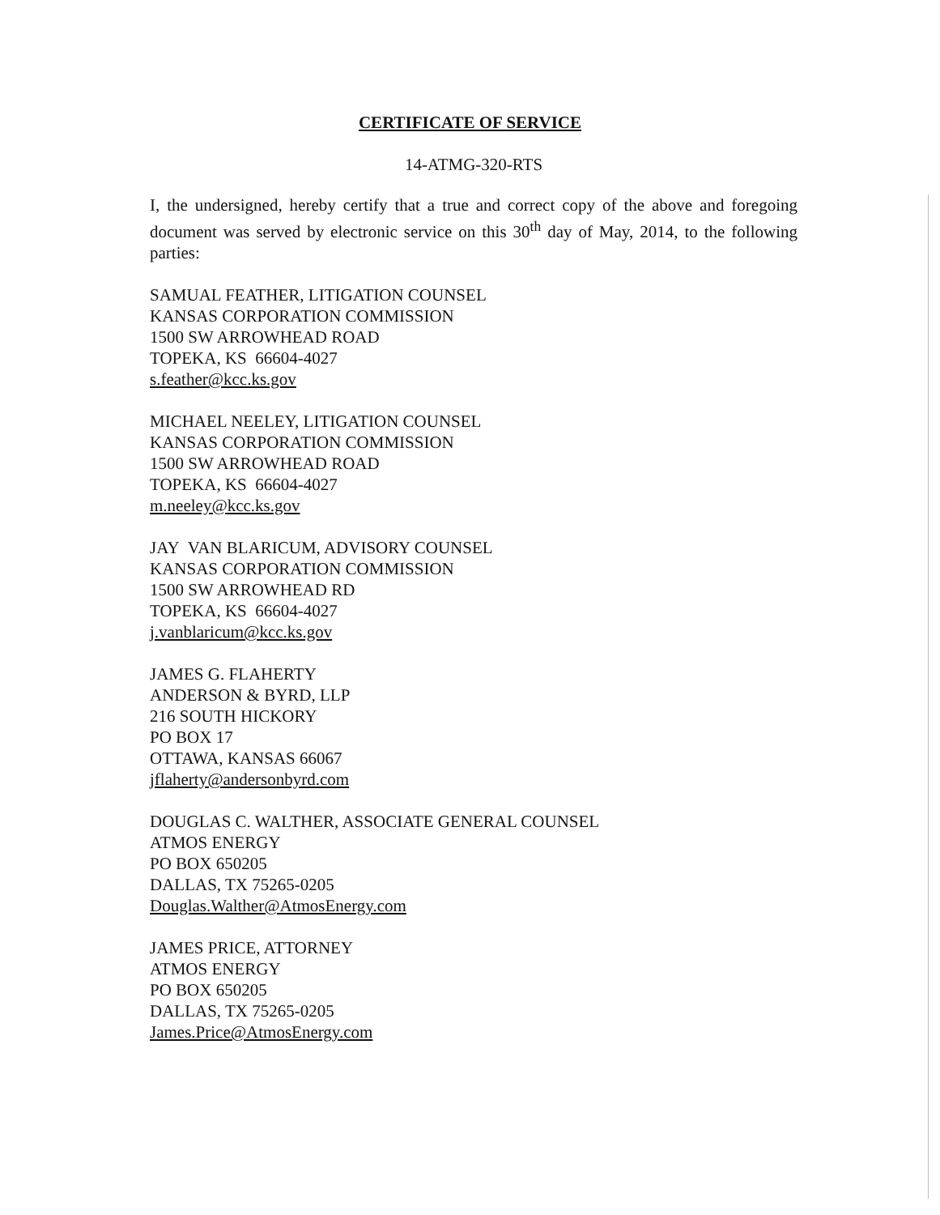CERTIFICATE OF SERVICE
14-ATMG-320-RTS
I, the undersigned, hereby certify that a true and correct copy of the above and foregoing document was served by electronic service on this 30<sup>th</sup> day of May, 2014, to the following parties:
SAMUAL FEATHER, LITIGATION COUNSEL
KANSAS CORPORATION COMMISSION
1500 SW ARROWHEAD ROAD
TOPEKA, KS 66604-4027
s.feather@kcc.ks.gov
MICHAEL NEELEY, LITIGATION COUNSEL
KANSAS CORPORATION COMMISSION
1500 SW ARROWHEAD ROAD
TOPEKA, KS 66604-4027
m.neeley@kcc.ks.gov
JAY VAN BLARICUM, ADVISORY COUNSEL
KANSAS CORPORATION COMMISSION
1500 SW ARROWHEAD RD
TOPEKA, KS 66604-4027
j.vanblaricum@kcc.ks.gov
JAMES G. FLAHERTY
ANDERSON & BYRD, LLP
216 SOUTH HICKORY
PO BOX 17
OTTAWA, KANSAS 66067
jflaherty@andersonbyrd.com
DOUGLAS C. WALTHER, ASSOCIATE GENERAL COUNSEL
ATMOS ENERGY
PO BOX 650205
DALLAS, TX 75265-0205
Douglas.Walther@AtmosEnergy.com
JAMES PRICE, ATTORNEY
ATMOS ENERGY
PO BOX 650205
DALLAS, TX 75265-0205
James.Price@AtmosEnergy.com